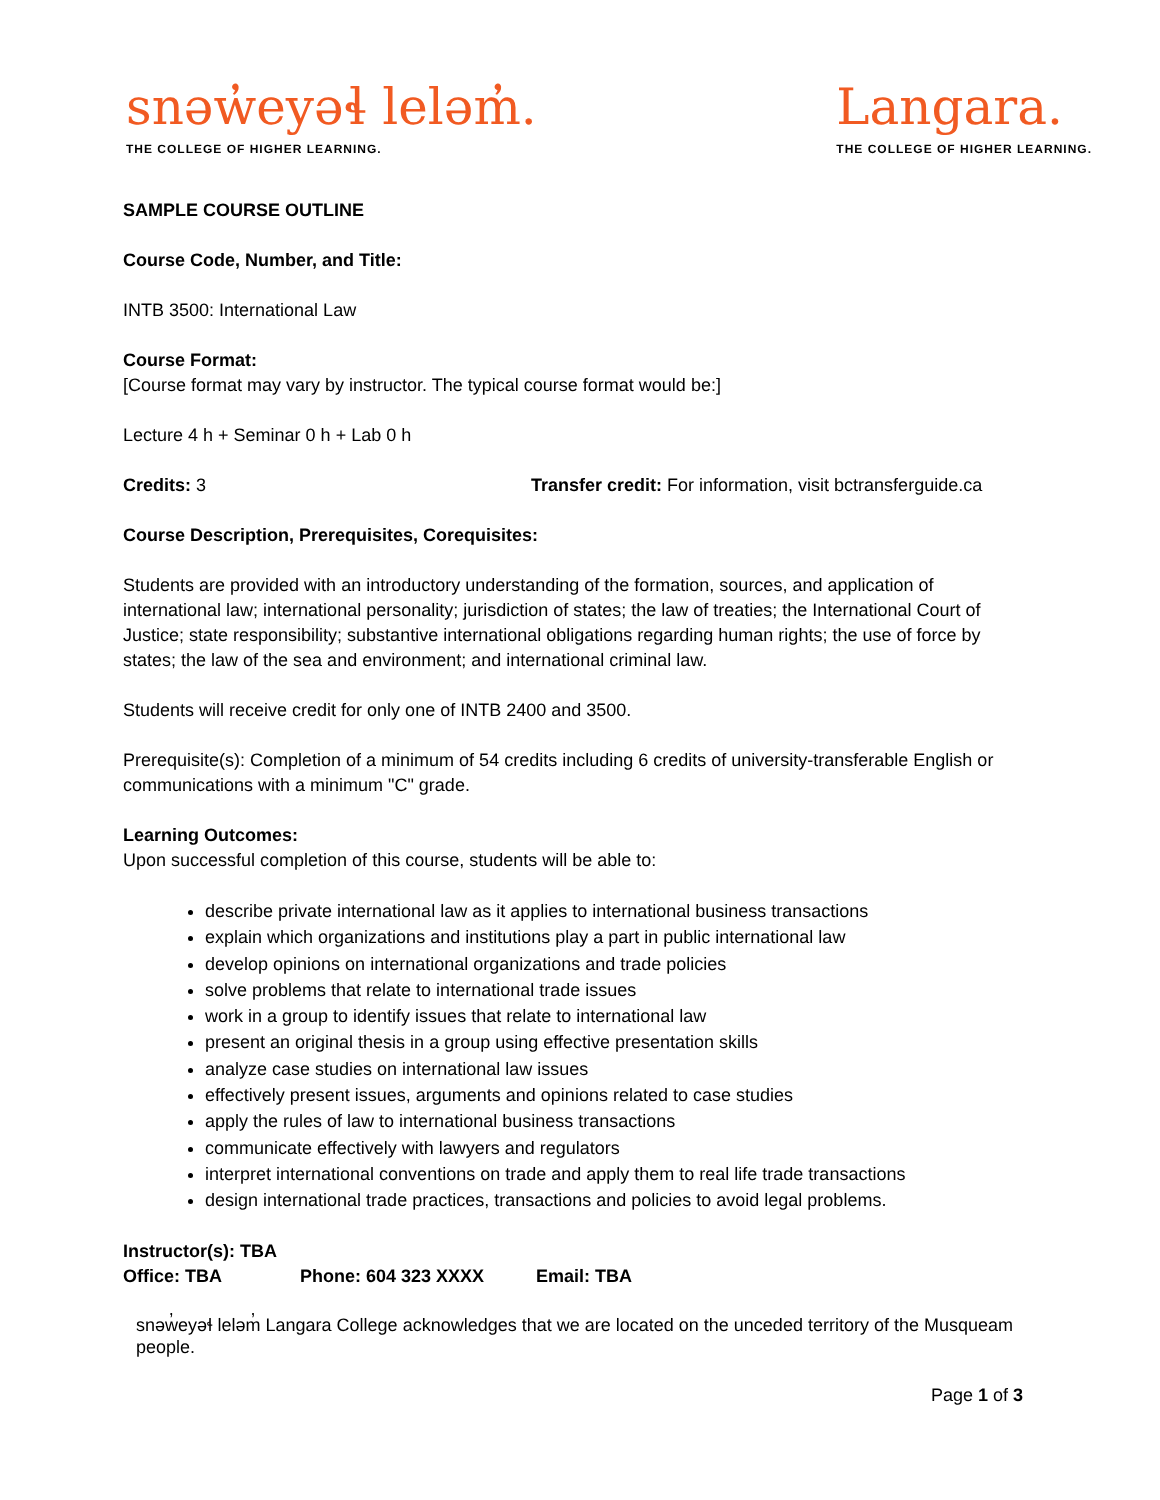snəw̓eyəɬ leləm̓.
THE COLLEGE OF HIGHER LEARNING.
Langara.
THE COLLEGE OF HIGHER LEARNING.
SAMPLE COURSE OUTLINE
Course Code, Number, and Title:
INTB 3500: International Law
Course Format:
[Course format may vary by instructor. The typical course format would be:]
Lecture 4 h + Seminar 0 h + Lab 0 h
Credits: 3 Transfer credit: For information, visit bctransferguide.ca
Course Description, Prerequisites, Corequisites:
Students are provided with an introductory understanding of the formation, sources, and application of international law; international personality; jurisdiction of states; the law of treaties; the International Court of Justice; state responsibility; substantive international obligations regarding human rights; the use of force by states; the law of the sea and environment; and international criminal law.
Students will receive credit for only one of INTB 2400 and 3500.
Prerequisite(s): Completion of a minimum of 54 credits including 6 credits of university-transferable English or communications with a minimum "C" grade.
Learning Outcomes:
Upon successful completion of this course, students will be able to:
describe private international law as it applies to international business transactions
explain which organizations and institutions play a part in public international law
develop opinions on international organizations and trade policies
solve problems that relate to international trade issues
work in a group to identify issues that relate to international law
present an original thesis in a group using effective presentation skills
analyze case studies on international law issues
effectively present issues, arguments and opinions related to case studies
apply the rules of law to international business transactions
communicate effectively with lawyers and regulators
interpret international conventions on trade and apply them to real life trade transactions
design international trade practices, transactions and policies to avoid legal problems.
Instructor(s): TBA
Office: TBA Phone: 604 323 XXXX Email: TBA
snəw̓eyəɬ leləm̓ Langara College acknowledges that we are located on the unceded territory of the Musqueam people.
Page 1 of 3